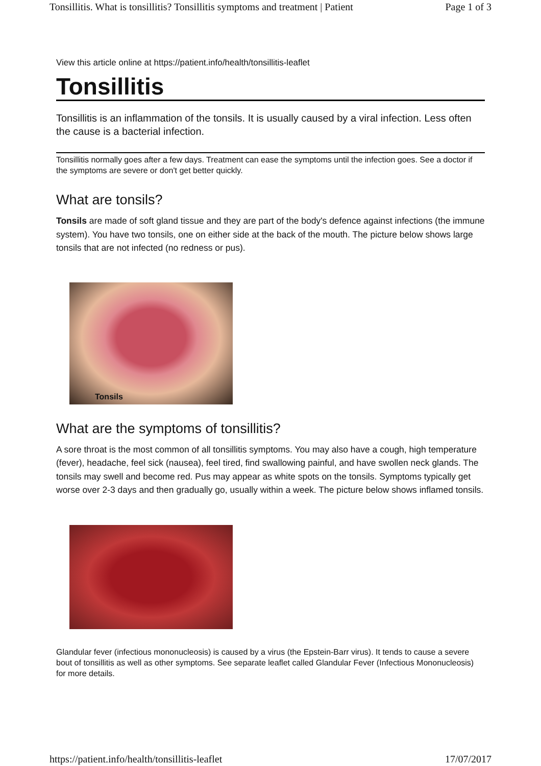Tonsillitis. What is tonsillitis? Tonsillitis symptoms and treatment | Patient Page 1 of 3
View this article online at https://patient.info/health/tonsillitis-leaflet
Tonsillitis
Tonsillitis is an inflammation of the tonsils. It is usually caused by a viral infection. Less often the cause is a bacterial infection.
Tonsillitis normally goes after a few days. Treatment can ease the symptoms until the infection goes. See a doctor if the symptoms are severe or don't get better quickly.
What are tonsils?
Tonsils are made of soft gland tissue and they are part of the body's defence against infections (the immune system). You have two tonsils, one on either side at the back of the mouth. The picture below shows large tonsils that are not infected (no redness or pus).
Tonsils
What are the symptoms of tonsillitis?
A sore throat is the most common of all tonsillitis symptoms. You may also have a cough, high temperature (fever), headache, feel sick (nausea), feel tired, find swallowing painful, and have swollen neck glands. The tonsils may swell and become red. Pus may appear as white spots on the tonsils. Symptoms typically get worse over 2-3 days and then gradually go, usually within a week. The picture below shows inflamed tonsils.
Glandular fever (infectious mononucleosis) is caused by a virus (the Epstein-Barr virus). It tends to cause a severe bout of tonsillitis as well as other symptoms. See separate leaflet called Glandular Fever (Infectious Mononucleosis) for more details.
https://patient.info/health/tonsillitis-leaflet 17/07/2017